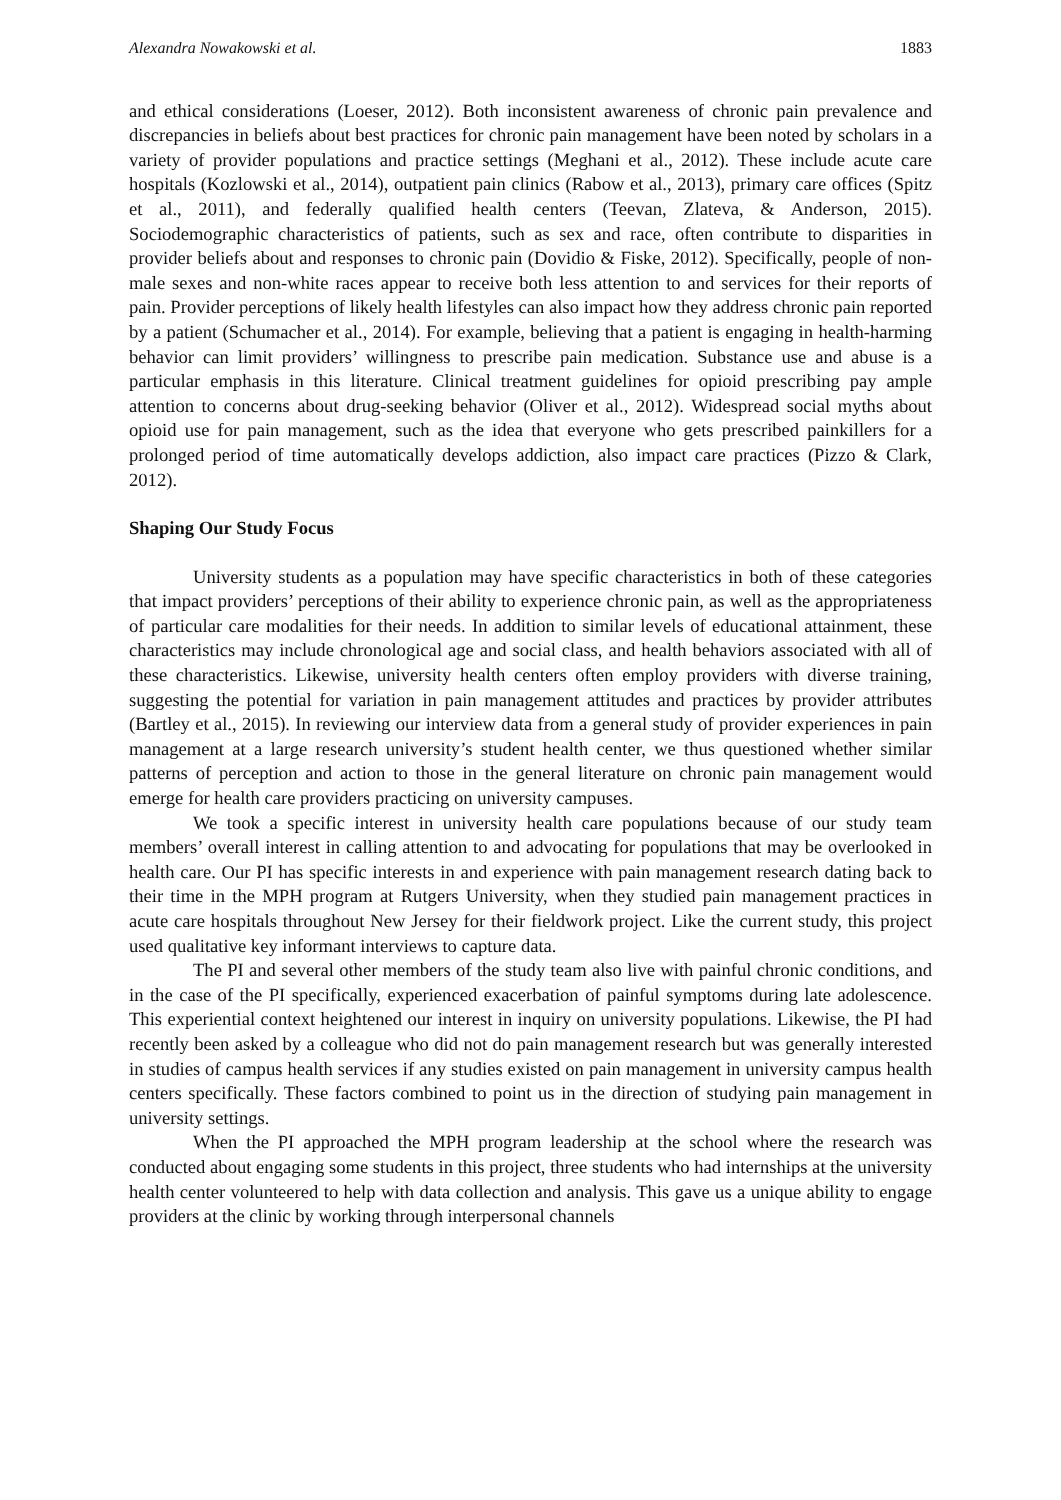Alexandra Nowakowski et al. 1883
and ethical considerations (Loeser, 2012). Both inconsistent awareness of chronic pain prevalence and discrepancies in beliefs about best practices for chronic pain management have been noted by scholars in a variety of provider populations and practice settings (Meghani et al., 2012). These include acute care hospitals (Kozlowski et al., 2014), outpatient pain clinics (Rabow et al., 2013), primary care offices (Spitz et al., 2011), and federally qualified health centers (Teevan, Zlateva, & Anderson, 2015). Sociodemographic characteristics of patients, such as sex and race, often contribute to disparities in provider beliefs about and responses to chronic pain (Dovidio & Fiske, 2012). Specifically, people of non-male sexes and non-white races appear to receive both less attention to and services for their reports of pain. Provider perceptions of likely health lifestyles can also impact how they address chronic pain reported by a patient (Schumacher et al., 2014). For example, believing that a patient is engaging in health-harming behavior can limit providers’ willingness to prescribe pain medication. Substance use and abuse is a particular emphasis in this literature. Clinical treatment guidelines for opioid prescribing pay ample attention to concerns about drug-seeking behavior (Oliver et al., 2012). Widespread social myths about opioid use for pain management, such as the idea that everyone who gets prescribed painkillers for a prolonged period of time automatically develops addiction, also impact care practices (Pizzo & Clark, 2012).
Shaping Our Study Focus
University students as a population may have specific characteristics in both of these categories that impact providers’ perceptions of their ability to experience chronic pain, as well as the appropriateness of particular care modalities for their needs. In addition to similar levels of educational attainment, these characteristics may include chronological age and social class, and health behaviors associated with all of these characteristics. Likewise, university health centers often employ providers with diverse training, suggesting the potential for variation in pain management attitudes and practices by provider attributes (Bartley et al., 2015). In reviewing our interview data from a general study of provider experiences in pain management at a large research university’s student health center, we thus questioned whether similar patterns of perception and action to those in the general literature on chronic pain management would emerge for health care providers practicing on university campuses.
We took a specific interest in university health care populations because of our study team members’ overall interest in calling attention to and advocating for populations that may be overlooked in health care. Our PI has specific interests in and experience with pain management research dating back to their time in the MPH program at Rutgers University, when they studied pain management practices in acute care hospitals throughout New Jersey for their fieldwork project. Like the current study, this project used qualitative key informant interviews to capture data.
The PI and several other members of the study team also live with painful chronic conditions, and in the case of the PI specifically, experienced exacerbation of painful symptoms during late adolescence. This experiential context heightened our interest in inquiry on university populations. Likewise, the PI had recently been asked by a colleague who did not do pain management research but was generally interested in studies of campus health services if any studies existed on pain management in university campus health centers specifically. These factors combined to point us in the direction of studying pain management in university settings.
When the PI approached the MPH program leadership at the school where the research was conducted about engaging some students in this project, three students who had internships at the university health center volunteered to help with data collection and analysis. This gave us a unique ability to engage providers at the clinic by working through interpersonal channels